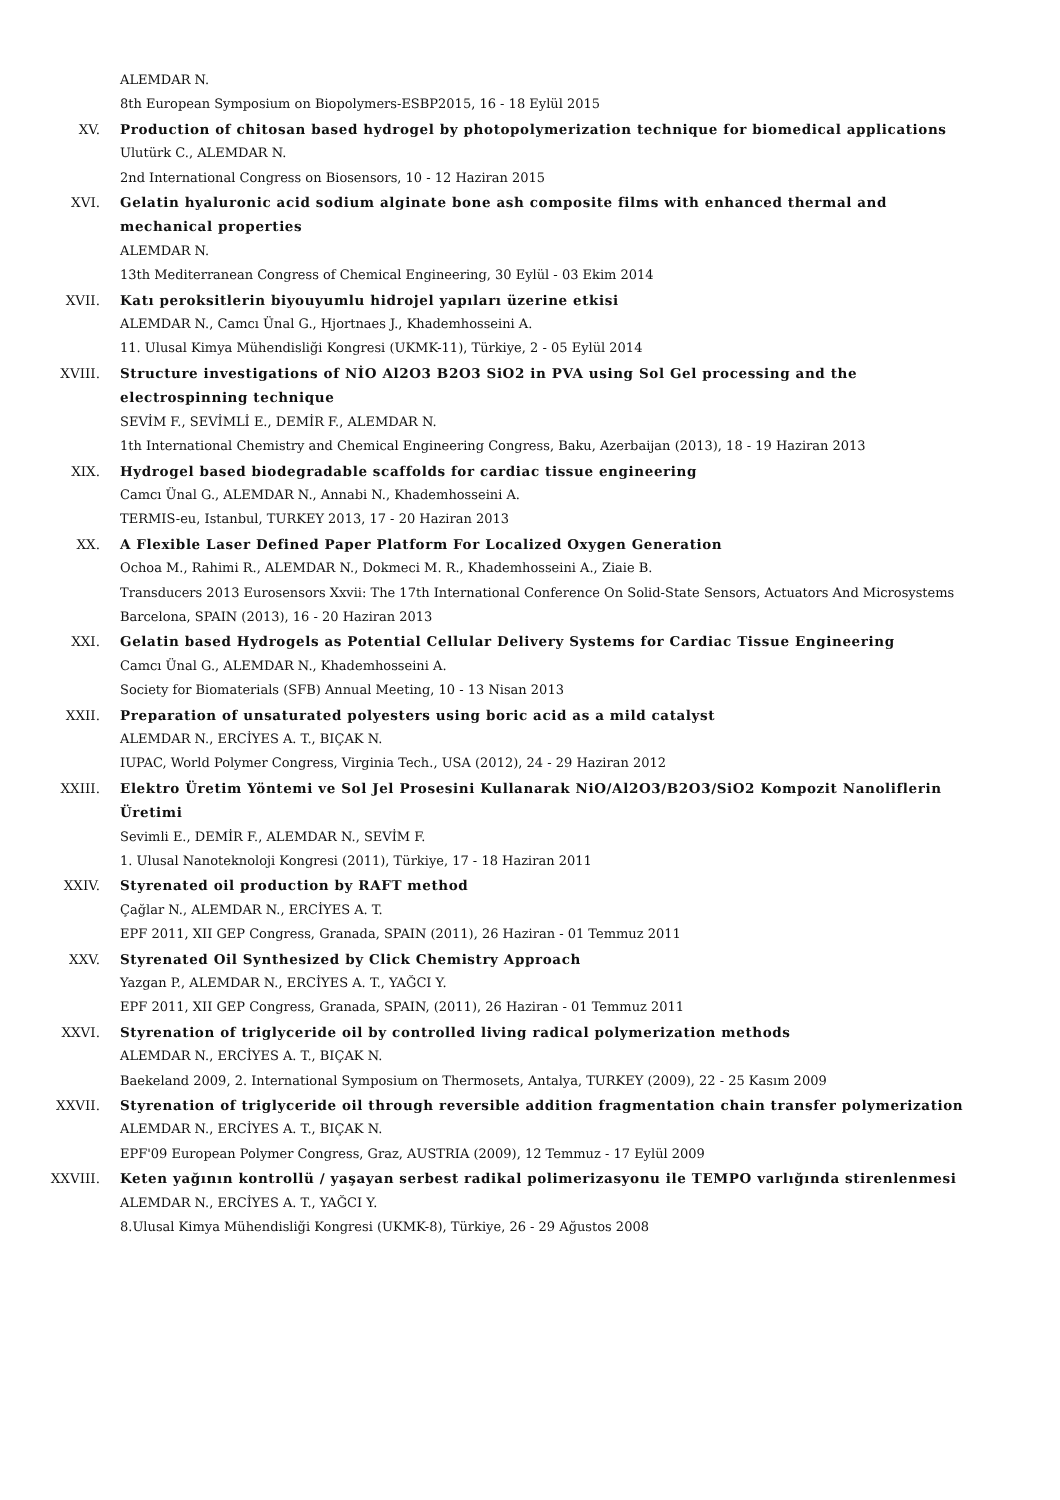ALEMDAR N.
8th European Symposium on Biopolymers-ESBP2015, 16 - 18 Eylül 2015
XV. Production of chitosan based hydrogel by photopolymerization technique for biomedical applications
Ulutürk C., ALEMDAR N.
2nd International Congress on Biosensors, 10 - 12 Haziran 2015
XVI. Gelatin hyaluronic acid sodium alginate bone ash composite films with enhanced thermal and mechanical properties
ALEMDAR N.
13th Mediterranean Congress of Chemical Engineering, 30 Eylül - 03 Ekim 2014
XVII. Katı peroksitlerin biyouyumlu hidrojel yapıları üzerine etkisi
ALEMDAR N., Camcı Ünal G., Hjortnaes J., Khademhosseini A.
11. Ulusal Kimya Mühendisliği Kongresi (UKMK-11), Türkiye, 2 - 05 Eylül 2014
XVIII. Structure investigations of NİO Al2O3 B2O3 SiO2 in PVA using Sol Gel processing and the electrospinning technique
SEVİM F., SEVİMLİ E., DEMİR F., ALEMDAR N.
1th International Chemistry and Chemical Engineering Congress, Baku, Azerbaijan (2013), 18 - 19 Haziran 2013
XIX. Hydrogel based biodegradable scaffolds for cardiac tissue engineering
Camcı Ünal G., ALEMDAR N., Annabi N., Khademhosseini A.
TERMIS-eu, Istanbul, TURKEY 2013, 17 - 20 Haziran 2013
XX. A Flexible Laser Defined Paper Platform For Localized Oxygen Generation
Ochoa M., Rahimi R., ALEMDAR N., Dokmeci M. R., Khademhosseini A., Ziaie B.
Transducers 2013 Eurosensors Xxvii: The 17th International Conference On Solid-State Sensors, Actuators And Microsystems Barcelona, SPAIN (2013), 16 - 20 Haziran 2013
XXI. Gelatin based Hydrogels as Potential Cellular Delivery Systems for Cardiac Tissue Engineering
Camcı Ünal G., ALEMDAR N., Khademhosseini A.
Society for Biomaterials (SFB) Annual Meeting, 10 - 13 Nisan 2013
XXII. Preparation of unsaturated polyesters using boric acid as a mild catalyst
ALEMDAR N., ERCİYES A. T., BIÇAK N.
IUPAC, World Polymer Congress, Virginia Tech., USA (2012), 24 - 29 Haziran 2012
XXIII. Elektro Üretim Yöntemi ve Sol Jel Prosesini Kullanarak NiO/Al2O3/B2O3/SiO2 Kompozit Nanoliflerin Üretimi
Sevimli E., DEMİR F., ALEMDAR N., SEVİM F.
1. Ulusal Nanoteknoloji Kongresi (2011), Türkiye, 17 - 18 Haziran 2011
XXIV. Styrenated oil production by RAFT method
Çağlar N., ALEMDAR N., ERCİYES A. T.
EPF 2011, XII GEP Congress, Granada, SPAIN (2011), 26 Haziran - 01 Temmuz 2011
XXV. Styrenated Oil Synthesized by Click Chemistry Approach
Yazgan P., ALEMDAR N., ERCİYES A. T., YAĞCI Y.
EPF 2011, XII GEP Congress, Granada, SPAIN, (2011), 26 Haziran - 01 Temmuz 2011
XXVI. Styrenation of triglyceride oil by controlled living radical polymerization methods
ALEMDAR N., ERCİYES A. T., BIÇAK N.
Baekeland 2009, 2. International Symposium on Thermosets, Antalya, TURKEY (2009), 22 - 25 Kasım 2009
XXVII. Styrenation of triglyceride oil through reversible addition fragmentation chain transfer polymerization
ALEMDAR N., ERCİYES A. T., BIÇAK N.
EPF'09 European Polymer Congress, Graz, AUSTRIA (2009), 12 Temmuz - 17 Eylül 2009
XXVIII. Keten yağının kontrollü / yaşayan serbest radikal polimerizasyonu ile TEMPO varlığında stirenlenmesi
ALEMDAR N., ERCİYES A. T., YAĞCI Y.
8.Ulusal Kimya Mühendisliği Kongresi (UKMK-8), Türkiye, 26 - 29 Ağustos 2008